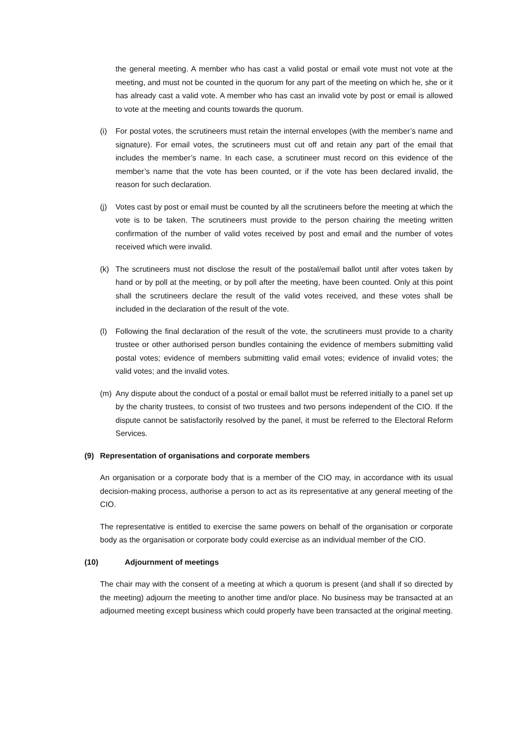the general meeting. A member who has cast a valid postal or email vote must not vote at the meeting, and must not be counted in the quorum for any part of the meeting on which he, she or it has already cast a valid vote. A member who has cast an invalid vote by post or email is allowed to vote at the meeting and counts towards the quorum.
(i) For postal votes, the scrutineers must retain the internal envelopes (with the member’s name and signature). For email votes, the scrutineers must cut off and retain any part of the email that includes the member’s name. In each case, a scrutineer must record on this evidence of the member’s name that the vote has been counted, or if the vote has been declared invalid, the reason for such declaration.
(j) Votes cast by post or email must be counted by all the scrutineers before the meeting at which the vote is to be taken. The scrutineers must provide to the person chairing the meeting written confirmation of the number of valid votes received by post and email and the number of votes received which were invalid.
(k) The scrutineers must not disclose the result of the postal/email ballot until after votes taken by hand or by poll at the meeting, or by poll after the meeting, have been counted. Only at this point shall the scrutineers declare the result of the valid votes received, and these votes shall be included in the declaration of the result of the vote.
(l) Following the final declaration of the result of the vote, the scrutineers must provide to a charity trustee or other authorised person bundles containing the evidence of members submitting valid postal votes; evidence of members submitting valid email votes; evidence of invalid votes; the valid votes; and the invalid votes.
(m) Any dispute about the conduct of a postal or email ballot must be referred initially to a panel set up by the charity trustees, to consist of two trustees and two persons independent of the CIO. If the dispute cannot be satisfactorily resolved by the panel, it must be referred to the Electoral Reform Services.
(9) Representation of organisations and corporate members
An organisation or a corporate body that is a member of the CIO may, in accordance with its usual decision-making process, authorise a person to act as its representative at any general meeting of the CIO.
The representative is entitled to exercise the same powers on behalf of the organisation or corporate body as the organisation or corporate body could exercise as an individual member of the CIO.
(10) Adjournment of meetings
The chair may with the consent of a meeting at which a quorum is present (and shall if so directed by the meeting) adjourn the meeting to another time and/or place. No business may be transacted at an adjourned meeting except business which could properly have been transacted at the original meeting.